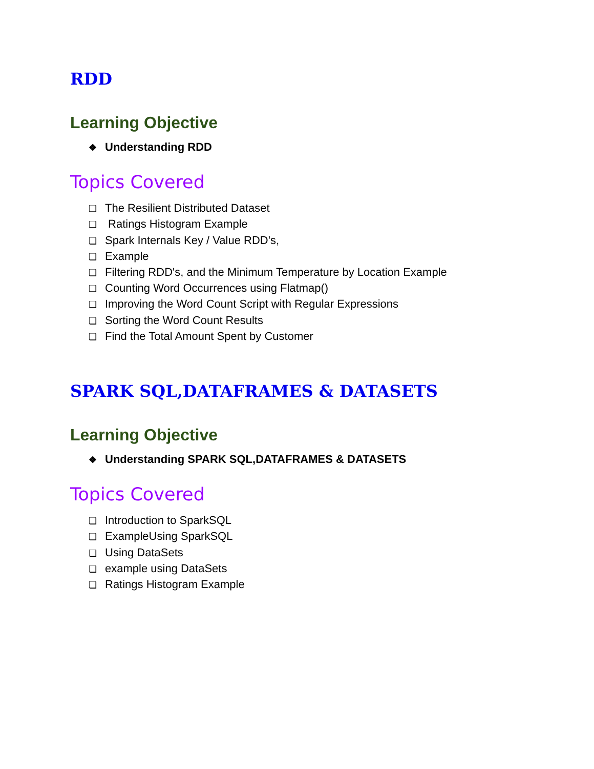RDD
Learning Objective
❖ Understanding RDD
Topics Covered
❏ The Resilient Distributed Dataset
❏ Ratings Histogram Example
❏ Spark Internals Key / Value RDD's,
❏ Example
❏ Filtering RDD's, and the Minimum Temperature by Location Example
❏ Counting Word Occurrences using Flatmap()
❏ Improving the Word Count Script with Regular Expressions
❏ Sorting the Word Count Results
❏ Find the Total Amount Spent by Customer
SPARK SQL,DATAFRAMES & DATASETS
Learning Objective
❖ Understanding SPARK SQL,DATAFRAMES & DATASETS
Topics Covered
❏ Introduction to SparkSQL
❏ ExampleUsing SparkSQL
❏ Using DataSets
❏ example using DataSets
❏ Ratings Histogram Example